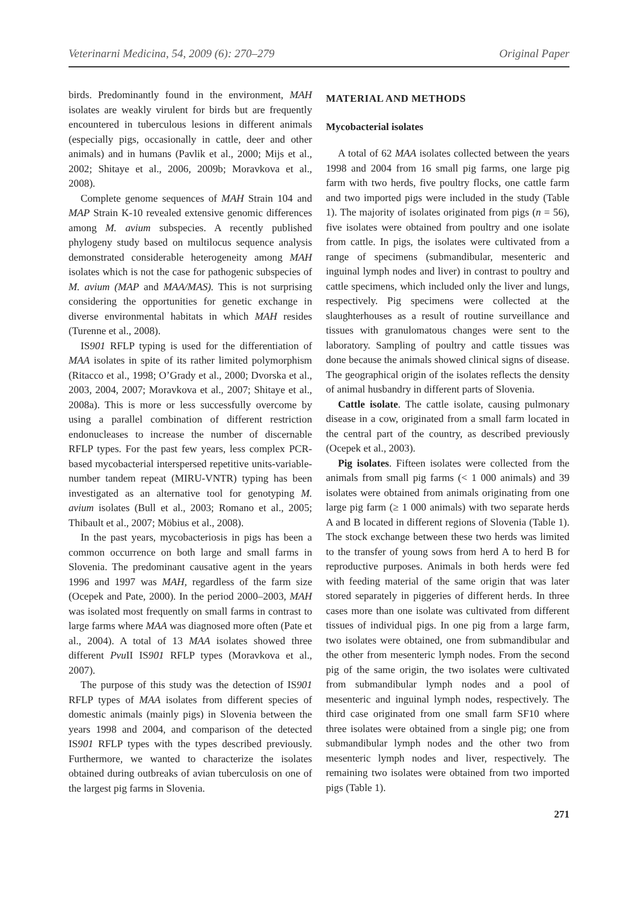Veterinarni Medicina, 54, 2009 (6): 270–279 Original Paper
birds. Predominantly found in the environment, MAH isolates are weakly virulent for birds but are frequently encountered in tuberculous lesions in different animals (especially pigs, occasionally in cattle, deer and other animals) and in humans (Pavlik et al., 2000; Mijs et al., 2002; Shitaye et al., 2006, 2009b; Moravkova et al., 2008).
Complete genome sequences of MAH Strain 104 and MAP Strain K-10 revealed extensive genomic differences among M. avium subspecies. A recently published phylogeny study based on multilocus sequence analysis demonstrated considerable heterogeneity among MAH isolates which is not the case for pathogenic subspecies of M. avium (MAP and MAA/MAS). This is not surprising considering the opportunities for genetic exchange in diverse environmental habitats in which MAH resides (Turenne et al., 2008).
IS901 RFLP typing is used for the differentiation of MAA isolates in spite of its rather limited polymorphism (Ritacco et al., 1998; O’Grady et al., 2000; Dvorska et al., 2003, 2004, 2007; Moravkova et al., 2007; Shitaye et al., 2008a). This is more or less successfully overcome by using a parallel combination of different restriction endonucleases to increase the number of discernable RFLP types. For the past few years, less complex PCR-based mycobacterial interspersed repetitive units-variable-number tandem repeat (MIRU-VNTR) typing has been investigated as an alternative tool for genotyping M. avium isolates (Bull et al., 2003; Romano et al., 2005; Thibault et al., 2007; Möbius et al., 2008).
In the past years, mycobacteriosis in pigs has been a common occurrence on both large and small farms in Slovenia. The predominant causative agent in the years 1996 and 1997 was MAH, regardless of the farm size (Ocepek and Pate, 2000). In the period 2000–2003, MAH was isolated most frequently on small farms in contrast to large farms where MAA was diagnosed more often (Pate et al., 2004). A total of 13 MAA isolates showed three different Pvu II IS901 RFLP types (Moravkova et al., 2007).
The purpose of this study was the detection of IS901 RFLP types of MAA isolates from different species of domestic animals (mainly pigs) in Slovenia between the years 1998 and 2004, and comparison of the detected IS901 RFLP types with the types described previously. Furthermore, we wanted to characterize the isolates obtained during outbreaks of avian tuberculosis on one of the largest pig farms in Slovenia.
MATERIAL AND METHODS
Mycobacterial isolates
A total of 62 MAA isolates collected between the years 1998 and 2004 from 16 small pig farms, one large pig farm with two herds, five poultry flocks, one cattle farm and two imported pigs were included in the study (Table 1). The majority of isolates originated from pigs (n = 56), five isolates were obtained from poultry and one isolate from cattle. In pigs, the isolates were cultivated from a range of specimens (submandibular, mesenteric and inguinal lymph nodes and liver) in contrast to poultry and cattle specimens, which included only the liver and lungs, respectively. Pig specimens were collected at the slaughterhouses as a result of routine surveillance and tissues with granulomatous changes were sent to the laboratory. Sampling of poultry and cattle tissues was done because the animals showed clinical signs of disease. The geographical origin of the isolates reflects the density of animal husbandry in different parts of Slovenia.
Cattle isolate. The cattle isolate, causing pulmonary disease in a cow, originated from a small farm located in the central part of the country, as described previously (Ocepek et al., 2003).
Pig isolates. Fifteen isolates were collected from the animals from small pig farms (< 1 000 animals) and 39 isolates were obtained from animals originating from one large pig farm (≥ 1 000 animals) with two separate herds A and B located in different regions of Slovenia (Table 1). The stock exchange between these two herds was limited to the transfer of young sows from herd A to herd B for reproductive purposes. Animals in both herds were fed with feeding material of the same origin that was later stored separately in piggeries of different herds. In three cases more than one isolate was cultivated from different tissues of individual pigs. In one pig from a large farm, two isolates were obtained, one from submandibular and the other from mesenteric lymph nodes. From the second pig of the same origin, the two isolates were cultivated from submandibular lymph nodes and a pool of mesenteric and inguinal lymph nodes, respectively. The third case originated from one small farm SF10 where three isolates were obtained from a single pig; one from submandibular lymph nodes and the other two from mesenteric lymph nodes and liver, respectively. The remaining two isolates were obtained from two imported pigs (Table 1).
271